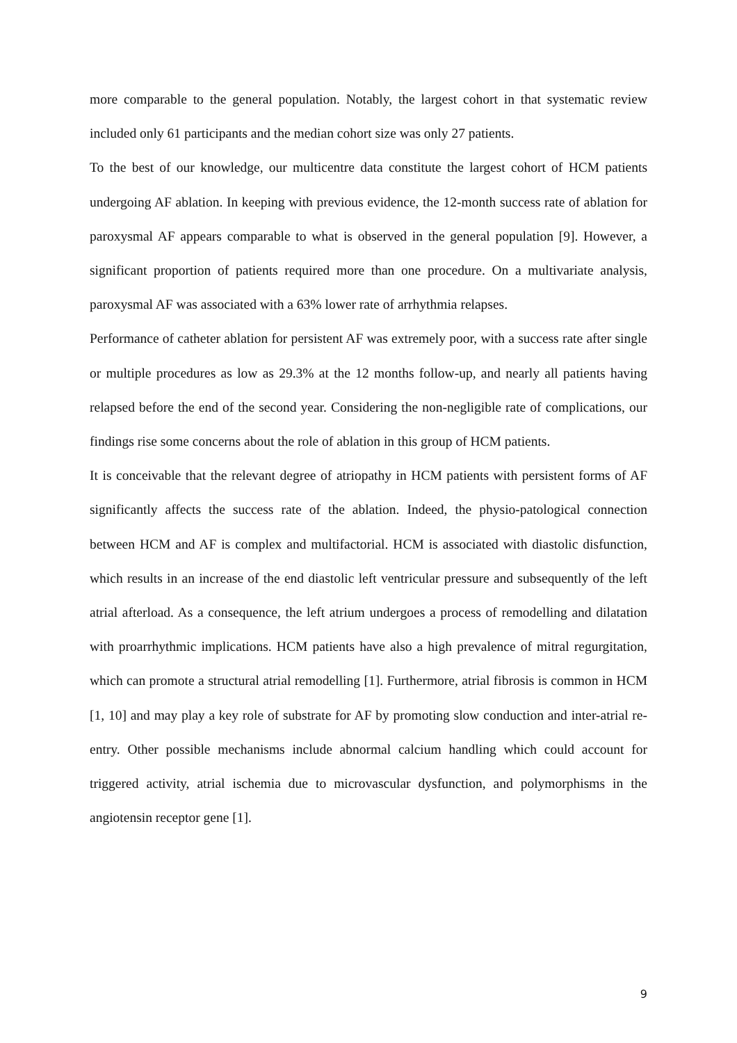more comparable to the general population. Notably, the largest cohort in that systematic review included only 61 participants and the median cohort size was only 27 patients.
To the best of our knowledge, our multicentre data constitute the largest cohort of HCM patients undergoing AF ablation. In keeping with previous evidence, the 12-month success rate of ablation for paroxysmal AF appears comparable to what is observed in the general population [9]. However, a significant proportion of patients required more than one procedure. On a multivariate analysis, paroxysmal AF was associated with a 63% lower rate of arrhythmia relapses.
Performance of catheter ablation for persistent AF was extremely poor, with a success rate after single or multiple procedures as low as 29.3% at the 12 months follow-up, and nearly all patients having relapsed before the end of the second year. Considering the non-negligible rate of complications, our findings rise some concerns about the role of ablation in this group of HCM patients.
It is conceivable that the relevant degree of atriopathy in HCM patients with persistent forms of AF significantly affects the success rate of the ablation. Indeed, the physio-patological connection between HCM and AF is complex and multifactorial. HCM is associated with diastolic disfunction, which results in an increase of the end diastolic left ventricular pressure and subsequently of the left atrial afterload. As a consequence, the left atrium undergoes a process of remodelling and dilatation with proarrhythmic implications. HCM patients have also a high prevalence of mitral regurgitation, which can promote a structural atrial remodelling [1]. Furthermore, atrial fibrosis is common in HCM [1, 10] and may play a key role of substrate for AF by promoting slow conduction and inter-atrial re-entry. Other possible mechanisms include abnormal calcium handling which could account for triggered activity, atrial ischemia due to microvascular dysfunction, and polymorphisms in the angiotensin receptor gene [1].
9